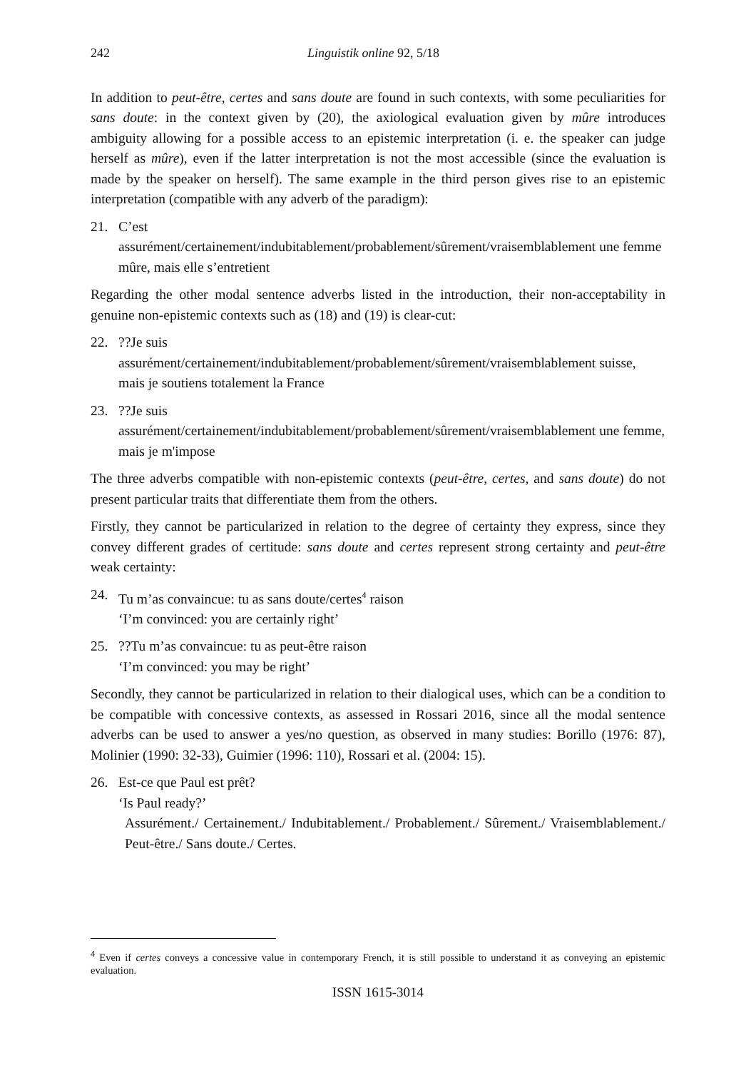242 Linguistik online 92, 5/18
In addition to peut-être, certes and sans doute are found in such contexts, with some peculiarities for sans doute: in the context given by (20), the axiological evaluation given by mûre introduces ambiguity allowing for a possible access to an epistemic interpretation (i. e. the speaker can judge herself as mûre), even if the latter interpretation is not the most accessible (since the evaluation is made by the speaker on herself). The same example in the third person gives rise to an epistemic interpretation (compatible with any adverb of the paradigm):
21. C’est
assurément/certainement/indubitablement/probablement/sûrement/vraisemblablement une femme mûre, mais elle s’entretient
Regarding the other modal sentence adverbs listed in the introduction, their non-acceptability in genuine non-epistemic contexts such as (18) and (19) is clear-cut:
22. ??Je suis
assurément/certainement/indubitablement/probablement/sûrement/vraisemblablement suisse, mais je soutiens totalement la France
23. ??Je suis
assurément/certainement/indubitablement/probablement/sûrement/vraisemblablement une femme, mais je m'impose
The three adverbs compatible with non-epistemic contexts (peut-être, certes, and sans doute) do not present particular traits that differentiate them from the others.
Firstly, they cannot be particularized in relation to the degree of certainty they express, since they convey different grades of certitude: sans doute and certes represent strong certainty and peut-être weak certainty:
24. Tu m’as convaincue: tu as sans doute/certes<sup>4</sup> raison
‘I’m convinced: you are certainly right’
25. ??Tu m’as convaincue: tu as peut-être raison
‘I’m convinced: you may be right’
Secondly, they cannot be particularized in relation to their dialogical uses, which can be a condition to be compatible with concessive contexts, as assessed in Rossari 2016, since all the modal sentence adverbs can be used to answer a yes/no question, as observed in many studies: Borillo (1976: 87), Molinier (1990: 32-33), Guimier (1996: 110), Rossari et al. (2004: 15).
26. Est-ce que Paul est prêt?
‘Is Paul ready?’
Assurément./ Certainement./ Indubitablement./ Probablement./ Sûrement./ Vraisemblablement./ Peut-être./ Sans doute./ Certes.
<sup>4</sup> Even if certes conveys a concessive value in contemporary French, it is still possible to understand it as conveying an epistemic evaluation.
ISSN 1615-3014